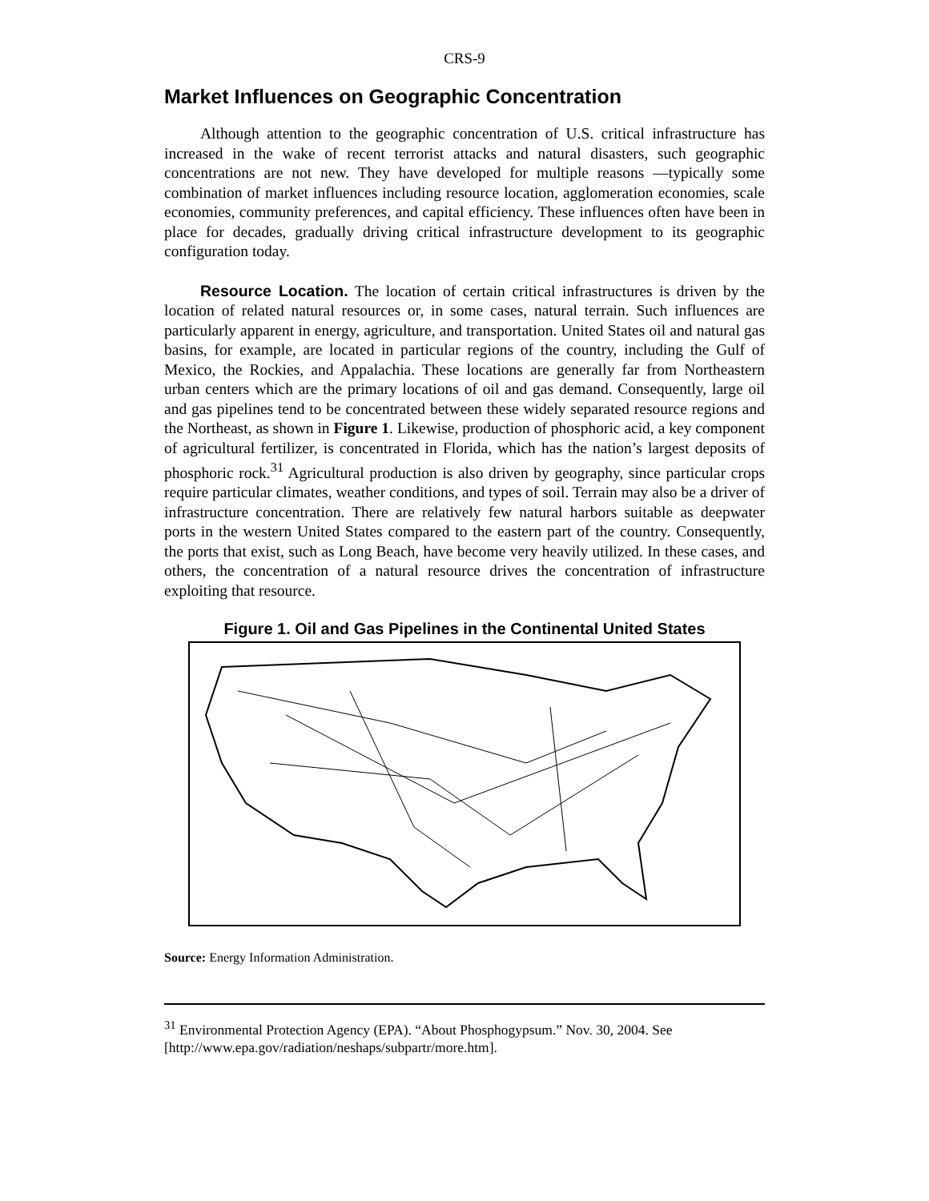CRS-9
Market Influences on Geographic Concentration
Although attention to the geographic concentration of U.S. critical infrastructure has increased in the wake of recent terrorist attacks and natural disasters, such geographic concentrations are not new. They have developed for multiple reasons —typically some combination of market influences including resource location, agglomeration economies, scale economies, community preferences, and capital efficiency. These influences often have been in place for decades, gradually driving critical infrastructure development to its geographic configuration today.
Resource Location. The location of certain critical infrastructures is driven by the location of related natural resources or, in some cases, natural terrain. Such influences are particularly apparent in energy, agriculture, and transportation. United States oil and natural gas basins, for example, are located in particular regions of the country, including the Gulf of Mexico, the Rockies, and Appalachia. These locations are generally far from Northeastern urban centers which are the primary locations of oil and gas demand. Consequently, large oil and gas pipelines tend to be concentrated between these widely separated resource regions and the Northeast, as shown in Figure 1. Likewise, production of phosphoric acid, a key component of agricultural fertilizer, is concentrated in Florida, which has the nation’s largest deposits of phosphoric rock.<sup>31</sup> Agricultural production is also driven by geography, since particular crops require particular climates, weather conditions, and types of soil. Terrain may also be a driver of infrastructure concentration. There are relatively few natural harbors suitable as deepwater ports in the western United States compared to the eastern part of the country. Consequently, the ports that exist, such as Long Beach, have become very heavily utilized. In these cases, and others, the concentration of a natural resource drives the concentration of infrastructure exploiting that resource.
Figure 1. Oil and Gas Pipelines in the Continental United States
Source: Energy Information Administration.
<sup>31</sup> Environmental Protection Agency (EPA). “About Phosphogypsum.” Nov. 30, 2004. See [http://www.epa.gov/radiation/neshaps/subpartr/more.htm].